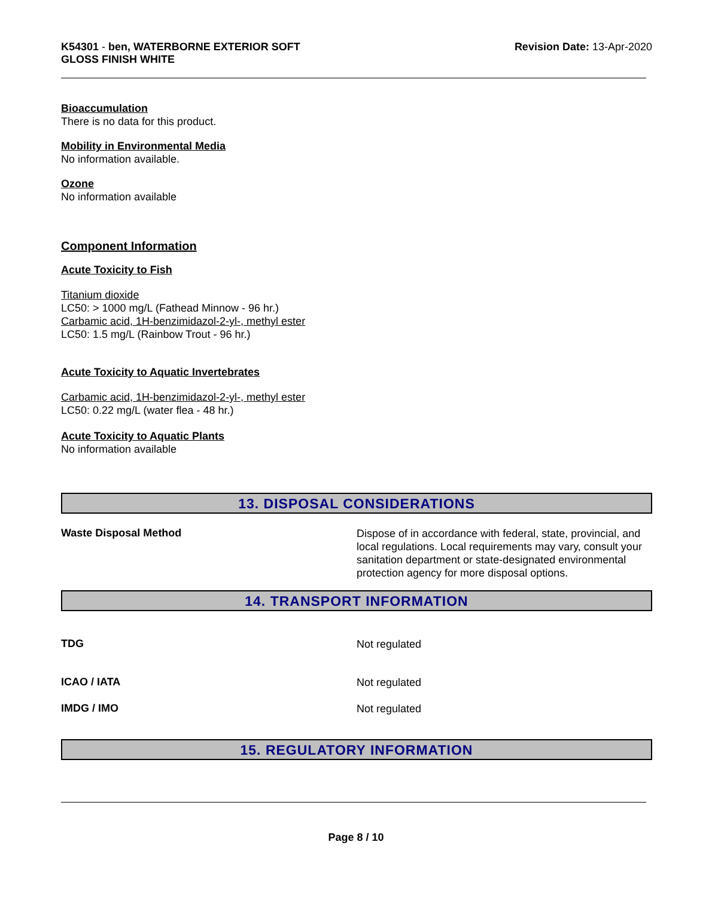K54301 - ben, WATERBORNE EXTERIOR SOFT
GLOSS FINISH WHITE
Revision Date: 13-Apr-2020
Bioaccumulation
There is no data for this product.
Mobility in Environmental Media
No information available.
Ozone
No information available
Component Information
Acute Toxicity to Fish
Titanium dioxide
LC50: > 1000 mg/L (Fathead Minnow - 96 hr.)
Carbamic acid, 1H-benzimidazol-2-yl-, methyl ester
LC50: 1.5 mg/L (Rainbow Trout - 96 hr.)
Acute Toxicity to Aquatic Invertebrates
Carbamic acid, 1H-benzimidazol-2-yl-, methyl ester
LC50: 0.22 mg/L (water flea - 48 hr.)
Acute Toxicity to Aquatic Plants
No information available
13. DISPOSAL CONSIDERATIONS
Waste Disposal Method
Dispose of in accordance with federal, state, provincial, and local regulations. Local requirements may vary, consult your sanitation department or state-designated environmental protection agency for more disposal options.
14. TRANSPORT INFORMATION
TDG
Not regulated
ICAO / IATA
Not regulated
IMDG / IMO
Not regulated
15. REGULATORY INFORMATION
Page 8 / 10